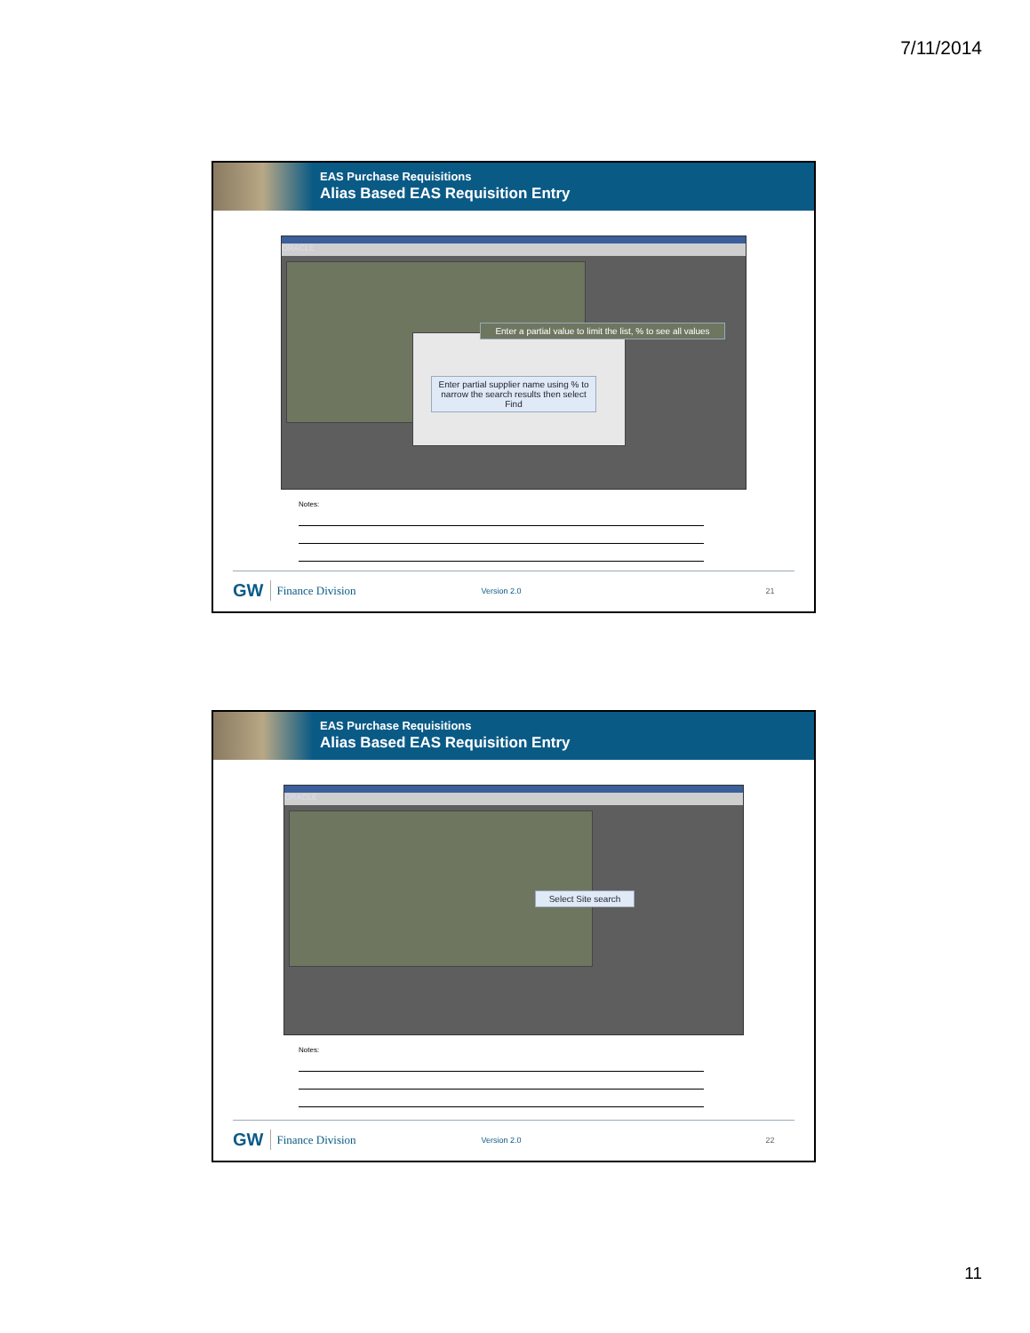7/11/2014
EAS Purchase Requisitions
Alias Based EAS Requisition Entry
ORACLE
Enter a partial value to limit the list, % to see all values
Enter partial supplier name using % to narrow the search results then select Find
Notes:
GW Finance Division Version 2.0 21
EAS Purchase Requisitions
Alias Based EAS Requisition Entry
ORACLE
Select Site search
Notes:
GW Finance Division Version 2.0 22
11